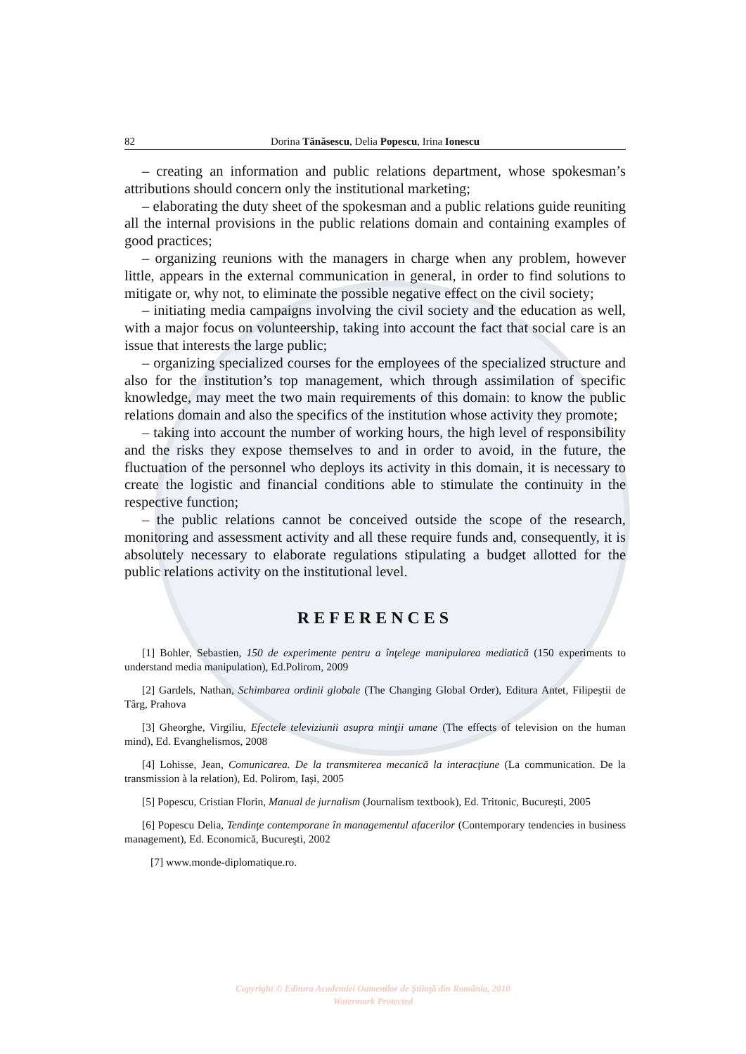82 Dorina Tănăsescu, Delia Popescu, Irina Ionescu
– creating an information and public relations department, whose spokesman’s attributions should concern only the institutional marketing;
– elaborating the duty sheet of the spokesman and a public relations guide reuniting all the internal provisions in the public relations domain and containing examples of good practices;
– organizing reunions with the managers in charge when any problem, however little, appears in the external communication in general, in order to find solutions to mitigate or, why not, to eliminate the possible negative effect on the civil society;
– initiating media campaigns involving the civil society and the education as well, with a major focus on volunteership, taking into account the fact that social care is an issue that interests the large public;
– organizing specialized courses for the employees of the specialized structure and also for the institution’s top management, which through assimilation of specific knowledge, may meet the two main requirements of this domain: to know the public relations domain and also the specifics of the institution whose activity they promote;
– taking into account the number of working hours, the high level of responsibility and the risks they expose themselves to and in order to avoid, in the future, the fluctuation of the personnel who deploys its activity in this domain, it is necessary to create the logistic and financial conditions able to stimulate the continuity in the respective function;
– the public relations cannot be conceived outside the scope of the research, monitoring and assessment activity and all these require funds and, consequently, it is absolutely necessary to elaborate regulations stipulating a budget allotted for the public relations activity on the institutional level.
REFERENCES
[1] Bohler, Sebastien, 150 de experimente pentru a înţelege manipularea mediatică (150 experiments to understand media manipulation), Ed.Polirom, 2009
[2] Gardels, Nathan, Schimbarea ordinii globale (The Changing Global Order), Editura Antet, Filipeştii de Târg, Prahova
[3] Gheorghe, Virgiliu, Efectele televiziunii asupra minţii umane (The effects of television on the human mind), Ed. Evanghelismos, 2008
[4] Lohisse, Jean, Comunicarea. De la transmiterea mecanică la interacţiune (La communication. De la transmission à la relation), Ed. Polirom, Iaşi, 2005
[5] Popescu, Cristian Florin, Manual de jurnalism (Journalism textbook), Ed. Tritonic, Bucureşti, 2005
[6] Popescu Delia, Tendinţe contemporane în managementul afacerilor (Contemporary tendencies in business management), Ed. Economică, Bucureşti, 2002
[7] www.monde-diplomatique.ro.
Copyright © Editura Academiei Oamenilor de Ştiinţă din România, 2010
Watermark Protected